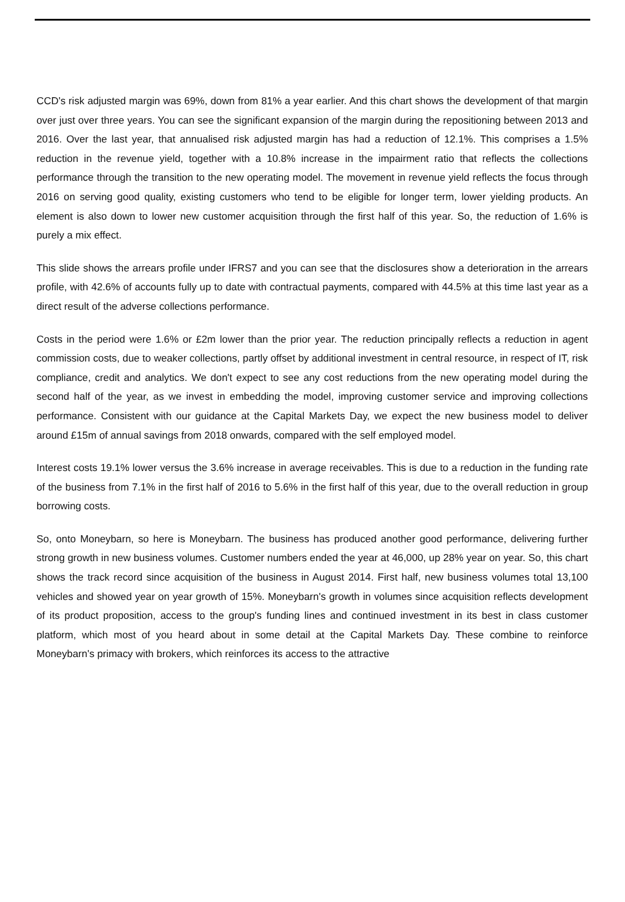CCD's risk adjusted margin was 69%, down from 81% a year earlier. And this chart shows the development of that margin over just over three years. You can see the significant expansion of the margin during the repositioning between 2013 and 2016. Over the last year, that annualised risk adjusted margin has had a reduction of 12.1%. This comprises a 1.5% reduction in the revenue yield, together with a 10.8% increase in the impairment ratio that reflects the collections performance through the transition to the new operating model. The movement in revenue yield reflects the focus through 2016 on serving good quality, existing customers who tend to be eligible for longer term, lower yielding products. An element is also down to lower new customer acquisition through the first half of this year. So, the reduction of 1.6% is purely a mix effect.
This slide shows the arrears profile under IFRS7 and you can see that the disclosures show a deterioration in the arrears profile, with 42.6% of accounts fully up to date with contractual payments, compared with 44.5% at this time last year as a direct result of the adverse collections performance.
Costs in the period were 1.6% or £2m lower than the prior year. The reduction principally reflects a reduction in agent commission costs, due to weaker collections, partly offset by additional investment in central resource, in respect of IT, risk compliance, credit and analytics. We don't expect to see any cost reductions from the new operating model during the second half of the year, as we invest in embedding the model, improving customer service and improving collections performance. Consistent with our guidance at the Capital Markets Day, we expect the new business model to deliver around £15m of annual savings from 2018 onwards, compared with the self employed model.
Interest costs 19.1% lower versus the 3.6% increase in average receivables. This is due to a reduction in the funding rate of the business from 7.1% in the first half of 2016 to 5.6% in the first half of this year, due to the overall reduction in group borrowing costs.
So, onto Moneybarn, so here is Moneybarn. The business has produced another good performance, delivering further strong growth in new business volumes. Customer numbers ended the year at 46,000, up 28% year on year. So, this chart shows the track record since acquisition of the business in August 2014. First half, new business volumes total 13,100 vehicles and showed year on year growth of 15%. Moneybarn's growth in volumes since acquisition reflects development of its product proposition, access to the group's funding lines and continued investment in its best in class customer platform, which most of you heard about in some detail at the Capital Markets Day. These combine to reinforce Moneybarn's primacy with brokers, which reinforces its access to the attractive